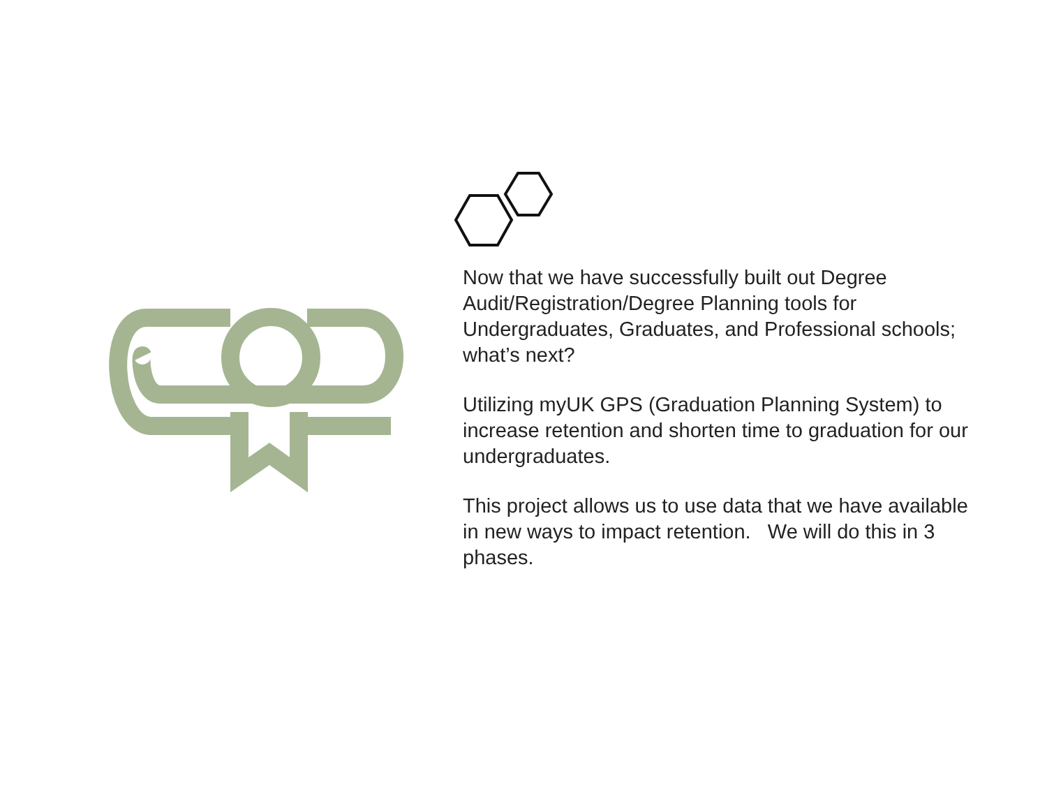Now that we have successfully built out Degree Audit/Registration/Degree Planning tools for Undergraduates, Graduates, and Professional schools; what’s next?
Utilizing myUK GPS (Graduation Planning System) to increase retention and shorten time to graduation for our undergraduates.
This project allows us to use data that we have available in new ways to impact retention. We will do this in 3 phases.